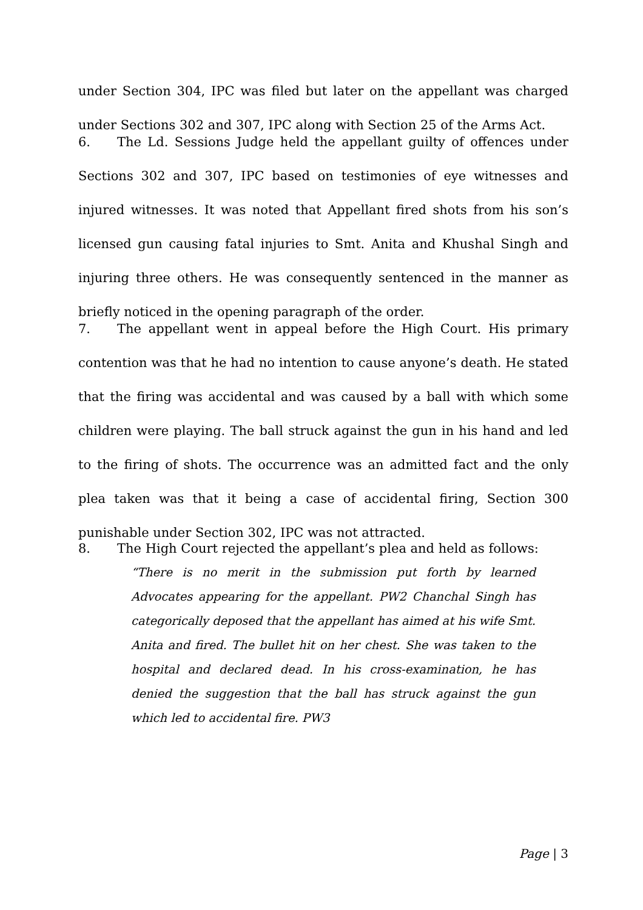under Section 304, IPC was filed but later on the appellant was charged under Sections 302 and 307, IPC along with Section 25 of the Arms Act.
6. The Ld. Sessions Judge held the appellant guilty of offences under Sections 302 and 307, IPC based on testimonies of eye witnesses and injured witnesses. It was noted that Appellant fired shots from his son’s licensed gun causing fatal injuries to Smt. Anita and Khushal Singh and injuring three others. He was consequently sentenced in the manner as briefly noticed in the opening paragraph of the order.
7. The appellant went in appeal before the High Court. His primary contention was that he had no intention to cause anyone’s death. He stated that the firing was accidental and was caused by a ball with which some children were playing. The ball struck against the gun in his hand and led to the firing of shots. The occurrence was an admitted fact and the only plea taken was that it being a case of accidental firing, Section 300 punishable under Section 302, IPC was not attracted.
8. The High Court rejected the appellant’s plea and held as follows:
“There is no merit in the submission put forth by learned Advocates appearing for the appellant. PW2 Chanchal Singh has categorically deposed that the appellant has aimed at his wife Smt. Anita and fired. The bullet hit on her chest. She was taken to the hospital and declared dead. In his cross-examination, he has denied the suggestion that the ball has struck against the gun which led to accidental fire. PW3
Page | 3